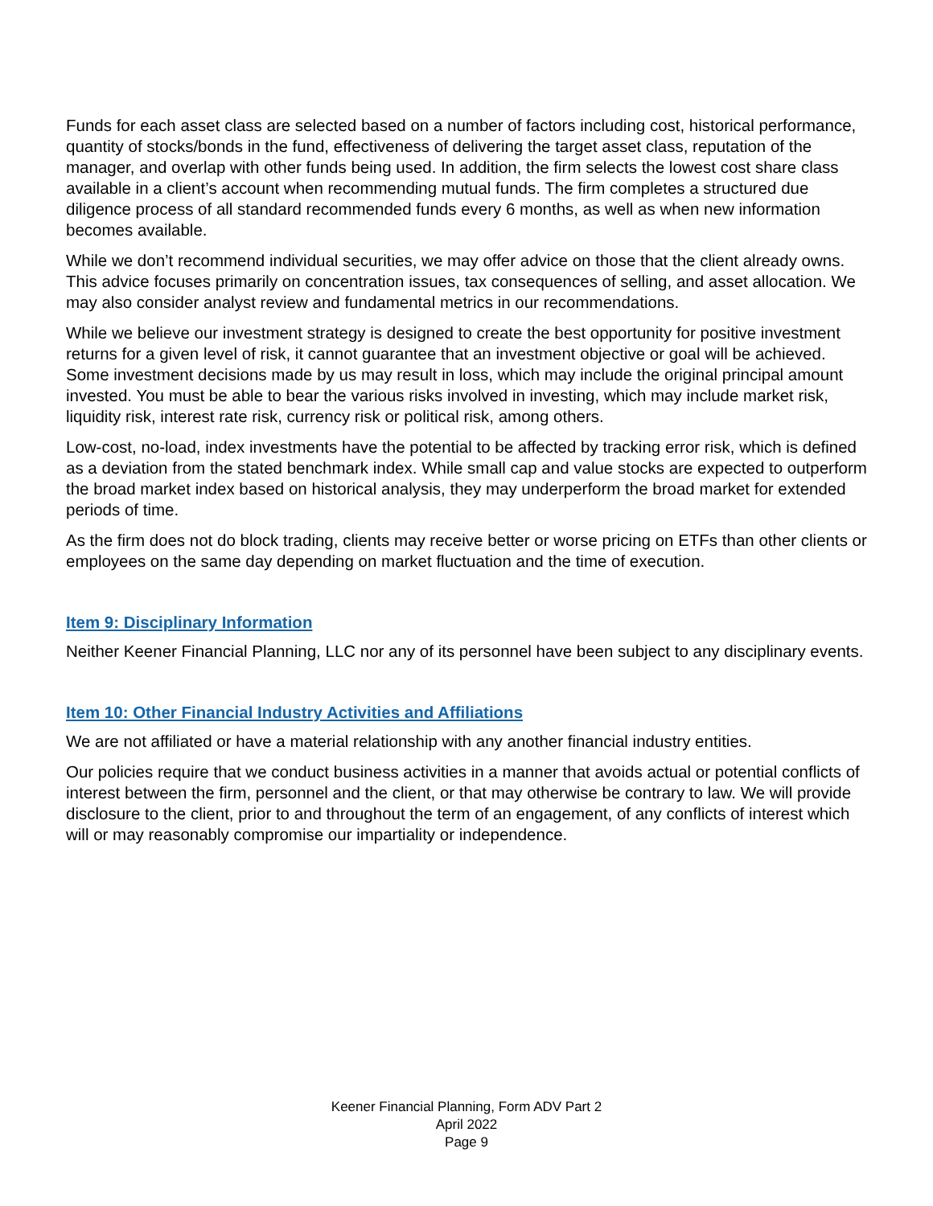Funds for each asset class are selected based on a number of factors including cost, historical performance, quantity of stocks/bonds in the fund, effectiveness of delivering the target asset class, reputation of the manager, and overlap with other funds being used. In addition, the firm selects the lowest cost share class available in a client’s account when recommending mutual funds. The firm completes a structured due diligence process of all standard recommended funds every 6 months, as well as when new information becomes available.
While we don’t recommend individual securities, we may offer advice on those that the client already owns. This advice focuses primarily on concentration issues, tax consequences of selling, and asset allocation. We may also consider analyst review and fundamental metrics in our recommendations.
While we believe our investment strategy is designed to create the best opportunity for positive investment returns for a given level of risk, it cannot guarantee that an investment objective or goal will be achieved. Some investment decisions made by us may result in loss, which may include the original principal amount invested. You must be able to bear the various risks involved in investing, which may include market risk, liquidity risk, interest rate risk, currency risk or political risk, among others.
Low-cost, no-load, index investments have the potential to be affected by tracking error risk, which is defined as a deviation from the stated benchmark index. While small cap and value stocks are expected to outperform the broad market index based on historical analysis, they may underperform the broad market for extended periods of time.
As the firm does not do block trading, clients may receive better or worse pricing on ETFs than other clients or employees on the same day depending on market fluctuation and the time of execution.
Item 9: Disciplinary Information
Neither Keener Financial Planning, LLC nor any of its personnel have been subject to any disciplinary events.
Item 10: Other Financial Industry Activities and Affiliations
We are not affiliated or have a material relationship with any another financial industry entities.
Our policies require that we conduct business activities in a manner that avoids actual or potential conflicts of interest between the firm, personnel and the client, or that may otherwise be contrary to law. We will provide disclosure to the client, prior to and throughout the term of an engagement, of any conflicts of interest which will or may reasonably compromise our impartiality or independence.
Keener Financial Planning, Form ADV Part 2
April 2022
Page 9